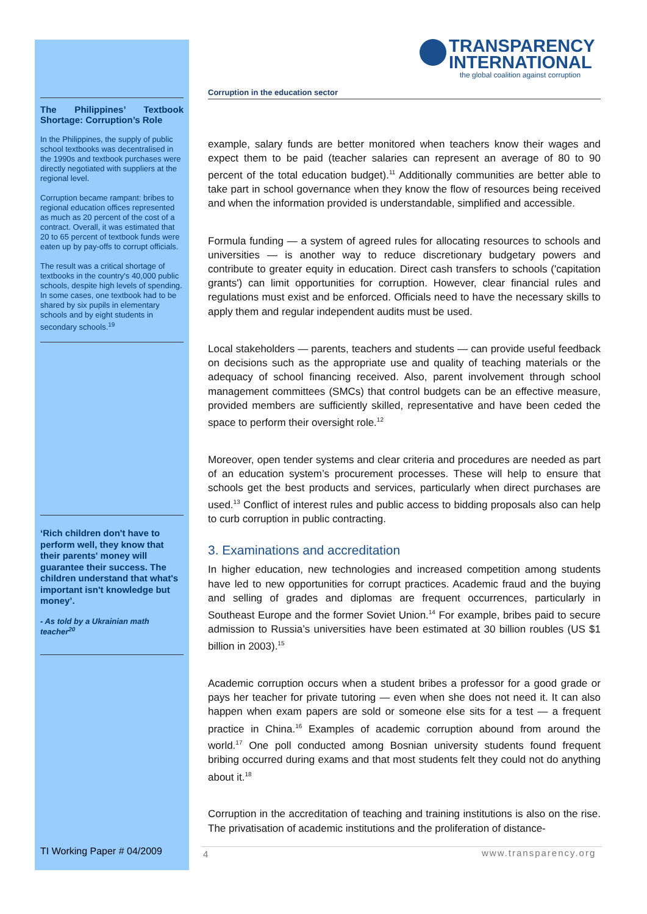TRANSPARENCY
INTERNATIONAL
the global coalition against corruption
The Philippines’ Textbook Shortage: Corruption’s Role
In the Philippines, the supply of public school textbooks was decentralised in the 1990s and textbook purchases were directly negotiated with suppliers at the regional level.
Corruption became rampant: bribes to regional education offices represented as much as 20 percent of the cost of a contract. Overall, it was estimated that 20 to 65 percent of textbook funds were eaten up by pay-offs to corrupt officials.
The result was a critical shortage of textbooks in the country's 40,000 public schools, despite high levels of spending. In some cases, one textbook had to be shared by six pupils in elementary schools and by eight students in secondary schools.<sup>19</sup>
‘Rich children don't have to perform well, they know that their parents' money will guarantee their success. The children understand that what's important isn't knowledge but money’.
- As told by a Ukrainian math teacher<sup>20</sup>
Corruption in the education sector
example, salary funds are better monitored when teachers know their wages and expect them to be paid (teacher salaries can represent an average of 80 to 90 percent of the total education budget).<sup>11</sup> Additionally communities are better able to take part in school governance when they know the flow of resources being received and when the information provided is understandable, simplified and accessible.
Formula funding — a system of agreed rules for allocating resources to schools and universities — is another way to reduce discretionary budgetary powers and contribute to greater equity in education. Direct cash transfers to schools ('capitation grants') can limit opportunities for corruption. However, clear financial rules and regulations must exist and be enforced. Officials need to have the necessary skills to apply them and regular independent audits must be used.
Local stakeholders — parents, teachers and students — can provide useful feedback on decisions such as the appropriate use and quality of teaching materials or the adequacy of school financing received. Also, parent involvement through school management committees (SMCs) that control budgets can be an effective measure, provided members are sufficiently skilled, representative and have been ceded the space to perform their oversight role.<sup>12</sup>
Moreover, open tender systems and clear criteria and procedures are needed as part of an education system’s procurement processes. These will help to ensure that schools get the best products and services, particularly when direct purchases are used.<sup>13</sup> Conflict of interest rules and public access to bidding proposals also can help to curb corruption in public contracting.
3. Examinations and accreditation
In higher education, new technologies and increased competition among students have led to new opportunities for corrupt practices. Academic fraud and the buying and selling of grades and diplomas are frequent occurrences, particularly in Southeast Europe and the former Soviet Union.<sup>14</sup> For example, bribes paid to secure admission to Russia’s universities have been estimated at 30 billion roubles (US $1 billion in 2003).<sup>15</sup>
Academic corruption occurs when a student bribes a professor for a good grade or pays her teacher for private tutoring — even when she does not need it. It can also happen when exam papers are sold or someone else sits for a test — a frequent practice in China.<sup>16</sup> Examples of academic corruption abound from around the world.<sup>17</sup> One poll conducted among Bosnian university students found frequent bribing occurred during exams and that most students felt they could not do anything about it.<sup>18</sup>
Corruption in the accreditation of teaching and training institutions is also on the rise. The privatisation of academic institutions and the proliferation of distance-
TI Working Paper # 04/2009 4 www.transparency.org